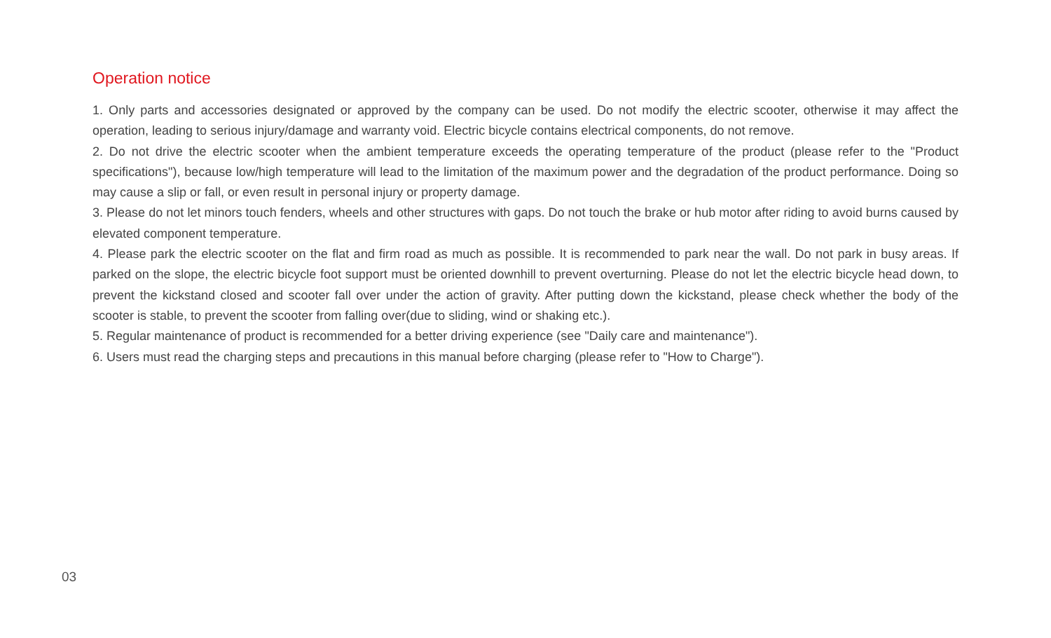Operation notice
1. Only parts and accessories designated or approved by the company can be used. Do not modify the electric scooter, otherwise it may affect the operation, leading to serious injury/damage and warranty void. Electric bicycle contains electrical components, do not remove.
2. Do not drive the electric scooter when the ambient temperature exceeds the operating temperature of the product (please refer to the "Product specifications"), because low/high temperature will lead to the limitation of the maximum power and the degradation of the product performance. Doing so may cause a slip or fall, or even result in personal injury or property damage.
3. Please do not let minors touch fenders, wheels and other structures with gaps. Do not touch the brake or hub motor after riding to avoid burns caused by elevated component temperature.
4. Please park the electric scooter on the flat and firm road as much as possible. It is recommended to park near the wall. Do not park in busy areas. If parked on the slope, the electric bicycle foot support must be oriented downhill to prevent overturning. Please do not let the electric bicycle head down, to prevent the kickstand closed and scooter fall over under the action of gravity. After putting down the kickstand, please check whether the body of the scooter is stable, to prevent the scooter from falling over(due to sliding, wind or shaking etc.).
5. Regular maintenance of product is recommended for a better driving experience (see "Daily care and maintenance").
6. Users must read the charging steps and precautions in this manual before charging (please refer to "How to Charge").
03